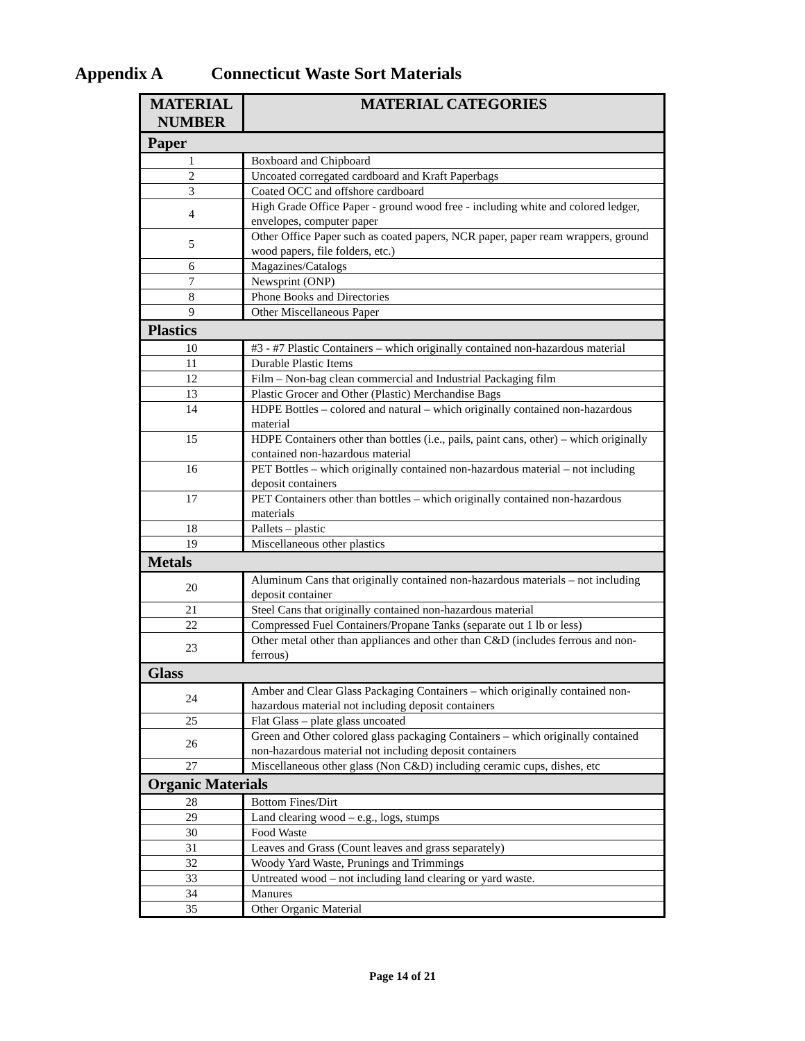Appendix A Connecticut Waste Sort Materials
| MATERIAL NUMBER | MATERIAL CATEGORIES |
| --- | --- |
| Paper | |
| 1 | Boxboard and Chipboard |
| 2 | Uncoated corregated cardboard and Kraft Paperbags |
| 3 | Coated OCC and offshore cardboard |
| 4 | High Grade Office Paper - ground wood free - including white and colored ledger, envelopes, computer paper |
| 5 | Other Office Paper such as coated papers, NCR paper, paper ream wrappers, ground wood papers, file folders, etc.) |
| 6 | Magazines/Catalogs |
| 7 | Newsprint (ONP) |
| 8 | Phone Books and Directories |
| 9 | Other Miscellaneous Paper |
| Plastics | |
| 10 | #3 - #7 Plastic Containers – which originally contained non-hazardous material |
| 11 | Durable Plastic Items |
| 12 | Film – Non-bag clean commercial and Industrial Packaging film |
| 13 | Plastic Grocer and Other (Plastic) Merchandise Bags |
| 14 | HDPE Bottles – colored and natural – which originally contained non-hazardous material |
| 15 | HDPE Containers other than bottles (i.e., pails, paint cans, other) – which originally contained non-hazardous material |
| 16 | PET Bottles – which originally contained non-hazardous material – not including deposit containers |
| 17 | PET Containers other than bottles – which originally contained non-hazardous materials |
| 18 | Pallets – plastic |
| 19 | Miscellaneous other plastics |
| Metals | |
| 20 | Aluminum Cans that originally contained non-hazardous materials – not including deposit container |
| 21 | Steel Cans that originally contained non-hazardous material |
| 22 | Compressed Fuel Containers/Propane Tanks (separate out 1 lb or less) |
| 23 | Other metal other than appliances and other than C&D (includes ferrous and non-ferrous) |
| Glass | |
| 24 | Amber and Clear Glass Packaging Containers – which originally contained non-hazardous material not including deposit containers |
| 25 | Flat Glass – plate glass uncoated |
| 26 | Green and Other colored glass packaging Containers – which originally contained non-hazardous material not including deposit containers |
| 27 | Miscellaneous other glass (Non C&D) including ceramic cups, dishes, etc |
| Organic Materials | |
| 28 | Bottom Fines/Dirt |
| 29 | Land clearing wood – e.g., logs, stumps |
| 30 | Food Waste |
| 31 | Leaves and Grass (Count leaves and grass separately) |
| 32 | Woody Yard Waste, Prunings and Trimmings |
| 33 | Untreated wood – not including land clearing or yard waste. |
| 34 | Manures |
| 35 | Other Organic Material |
Page 14 of 21